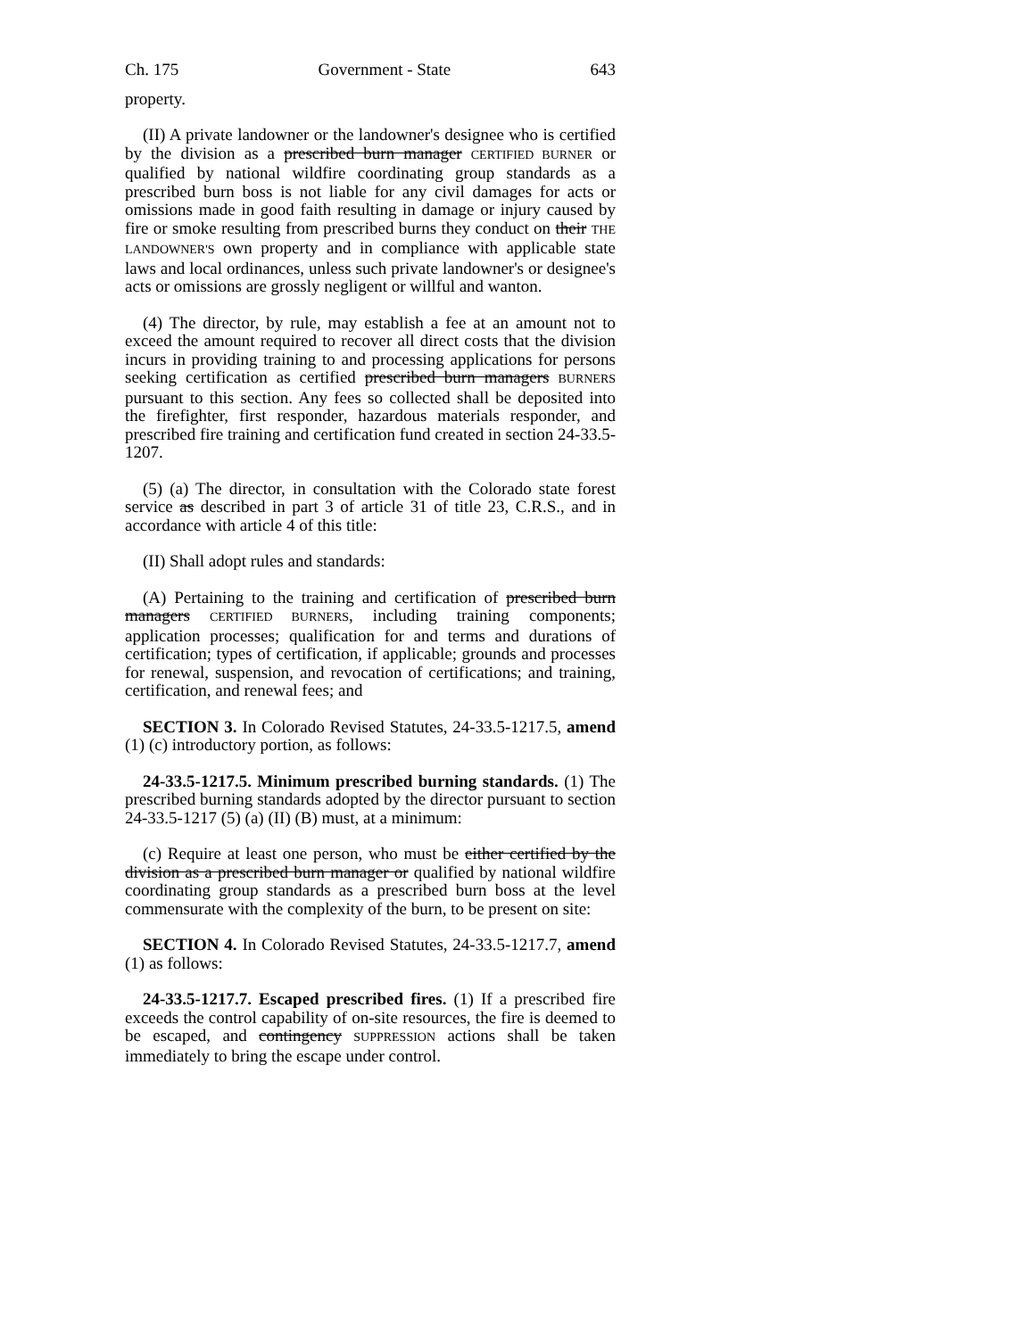Ch. 175 Government - State 643
property.
(II) A private landowner or the landowner's designee who is certified by the division as a prescribed burn manager CERTIFIED BURNER or qualified by national wildfire coordinating group standards as a prescribed burn boss is not liable for any civil damages for acts or omissions made in good faith resulting in damage or injury caused by fire or smoke resulting from prescribed burns they conduct on their THE LANDOWNER'S own property and in compliance with applicable state laws and local ordinances, unless such private landowner's or designee's acts or omissions are grossly negligent or willful and wanton.
(4) The director, by rule, may establish a fee at an amount not to exceed the amount required to recover all direct costs that the division incurs in providing training to and processing applications for persons seeking certification as certified prescribed burn managers BURNERS pursuant to this section. Any fees so collected shall be deposited into the firefighter, first responder, hazardous materials responder, and prescribed fire training and certification fund created in section 24-33.5-1207.
(5) (a) The director, in consultation with the Colorado state forest service as described in part 3 of article 31 of title 23, C.R.S., and in accordance with article 4 of this title:
(II) Shall adopt rules and standards:
(A) Pertaining to the training and certification of prescribed burn managers CERTIFIED BURNERS, including training components; application processes; qualification for and terms and durations of certification; types of certification, if applicable; grounds and processes for renewal, suspension, and revocation of certifications; and training, certification, and renewal fees; and
SECTION 3. In Colorado Revised Statutes, 24-33.5-1217.5, amend (1) (c) introductory portion, as follows:
24-33.5-1217.5. Minimum prescribed burning standards. (1) The prescribed burning standards adopted by the director pursuant to section 24-33.5-1217 (5) (a) (II) (B) must, at a minimum:
(c) Require at least one person, who must be either certified by the division as a prescribed burn manager or qualified by national wildfire coordinating group standards as a prescribed burn boss at the level commensurate with the complexity of the burn, to be present on site:
SECTION 4. In Colorado Revised Statutes, 24-33.5-1217.7, amend (1) as follows:
24-33.5-1217.7. Escaped prescribed fires. (1) If a prescribed fire exceeds the control capability of on-site resources, the fire is deemed to be escaped, and contingency SUPPRESSION actions shall be taken immediately to bring the escape under control.